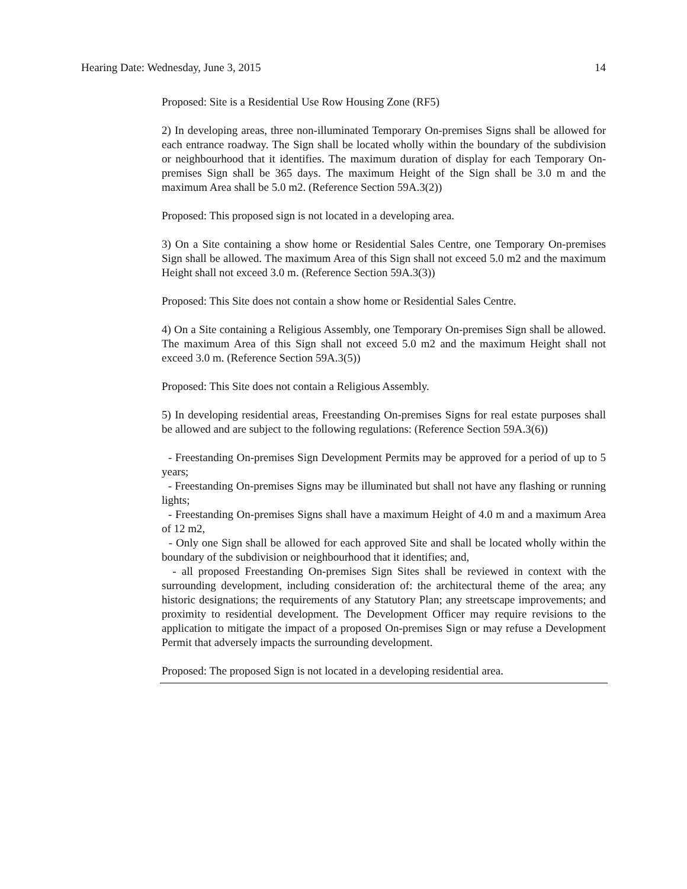Hearing Date: Wednesday, June 3, 2015 14
Proposed: Site is a Residential Use Row Housing Zone (RF5)
2) In developing areas, three non-illuminated Temporary On-premises Signs shall be allowed for each entrance roadway. The Sign shall be located wholly within the boundary of the subdivision or neighbourhood that it identifies. The maximum duration of display for each Temporary On-premises Sign shall be 365 days. The maximum Height of the Sign shall be 3.0 m and the maximum Area shall be 5.0 m2. (Reference Section 59A.3(2))
Proposed: This proposed sign is not located in a developing area.
3) On a Site containing a show home or Residential Sales Centre, one Temporary On-premises Sign shall be allowed. The maximum Area of this Sign shall not exceed 5.0 m2 and the maximum Height shall not exceed 3.0 m. (Reference Section 59A.3(3))
Proposed: This Site does not contain a show home or Residential Sales Centre.
4) On a Site containing a Religious Assembly, one Temporary On-premises Sign shall be allowed. The maximum Area of this Sign shall not exceed 5.0 m2 and the maximum Height shall not exceed 3.0 m. (Reference Section 59A.3(5))
Proposed: This Site does not contain a Religious Assembly.
5) In developing residential areas, Freestanding On-premises Signs for real estate purposes shall be allowed and are subject to the following regulations: (Reference Section 59A.3(6))
- Freestanding On-premises Sign Development Permits may be approved for a period of up to 5 years;
- Freestanding On-premises Signs may be illuminated but shall not have any flashing or running lights;
- Freestanding On-premises Signs shall have a maximum Height of 4.0 m and a maximum Area of 12 m2,
- Only one Sign shall be allowed for each approved Site and shall be located wholly within the boundary of the subdivision or neighbourhood that it identifies; and,
- all proposed Freestanding On-premises Sign Sites shall be reviewed in context with the surrounding development, including consideration of: the architectural theme of the area; any historic designations; the requirements of any Statutory Plan; any streetscape improvements; and proximity to residential development. The Development Officer may require revisions to the application to mitigate the impact of a proposed On-premises Sign or may refuse a Development Permit that adversely impacts the surrounding development.
Proposed: The proposed Sign is not located in a developing residential area.